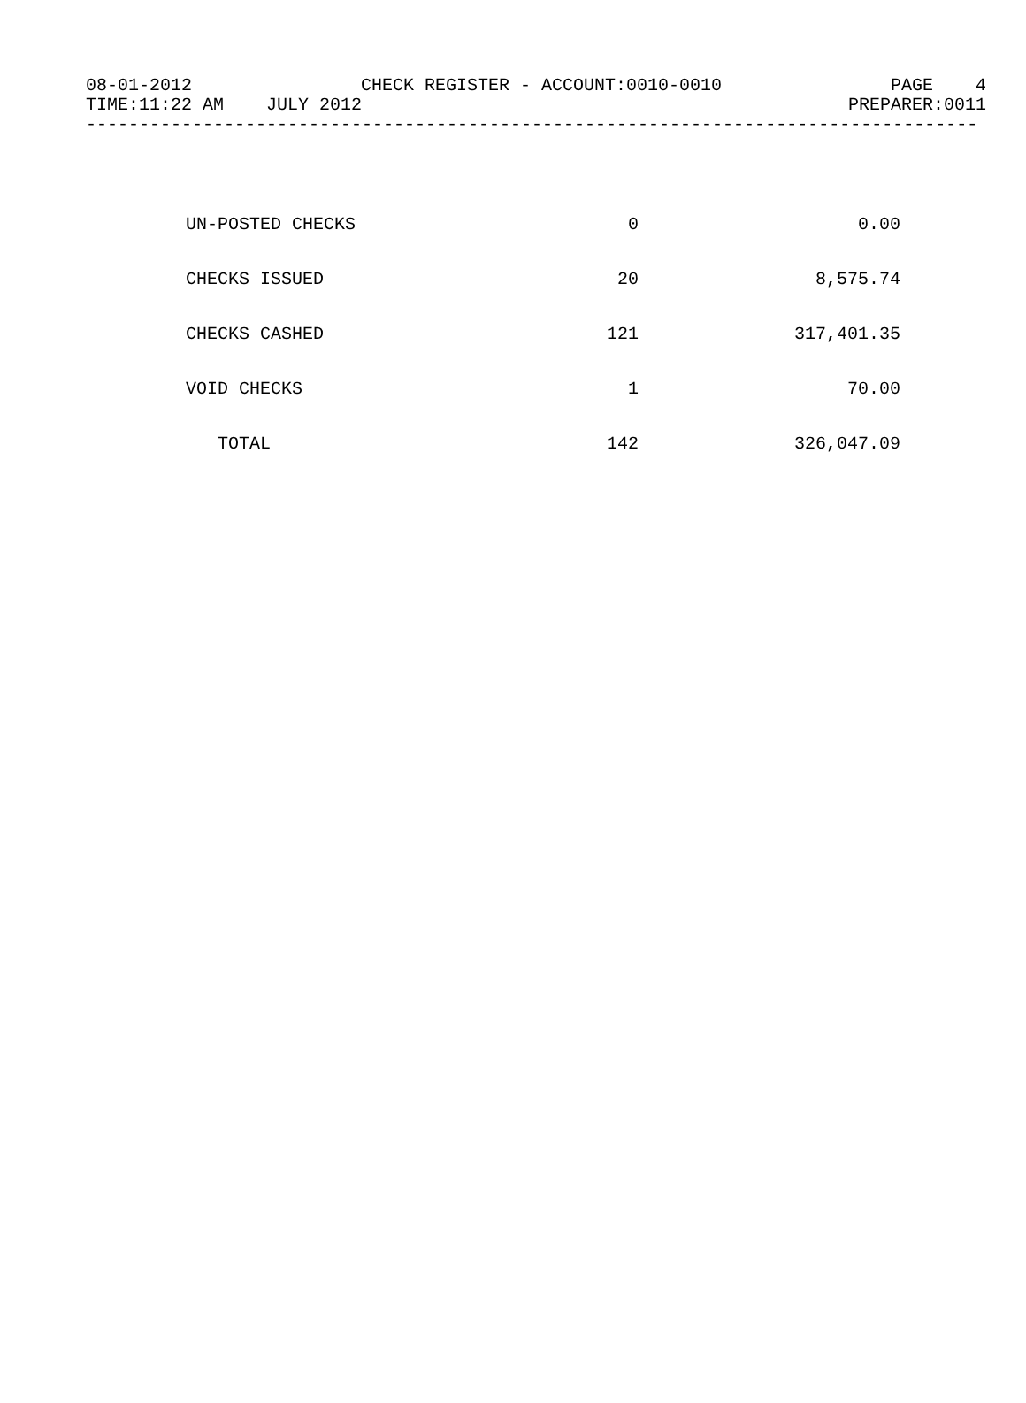08-01-2012 CHECK REGISTER - ACCOUNT:0010-0010 PAGE 4
TIME:11:22 AM JULY 2012 PREPARER:0011
------------------------------------------------------------------------------------
| UN-POSTED CHECKS | 0 | 0.00 |
| CHECKS ISSUED | 20 | 8,575.74 |
| CHECKS CASHED | 121 | 317,401.35 |
| VOID CHECKS | 1 | 70.00 |
| TOTAL | 142 | 326,047.09 |